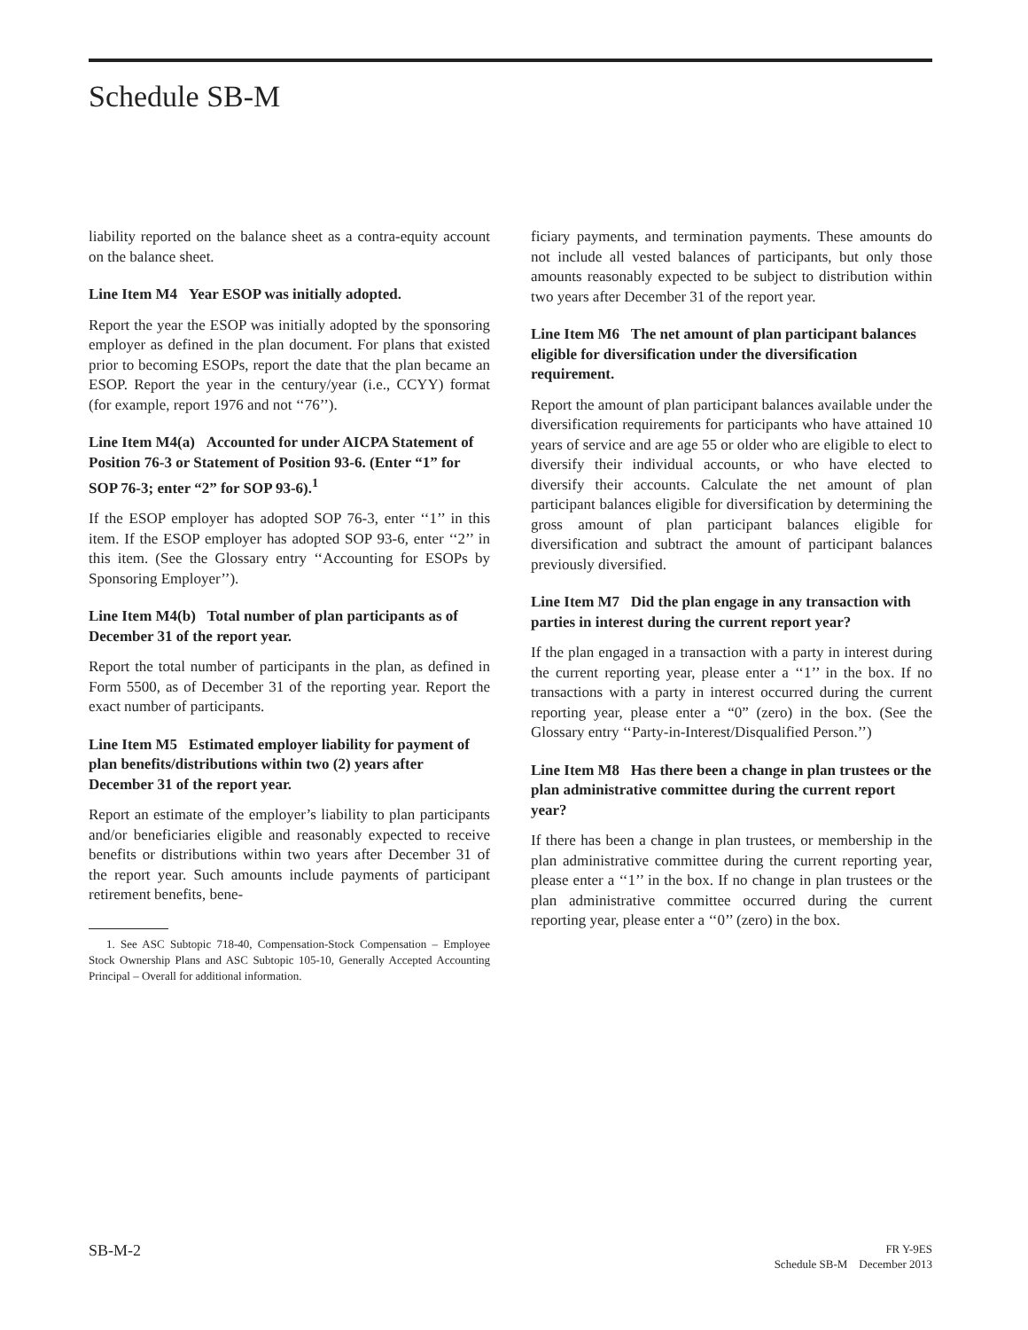Schedule SB-M
liability reported on the balance sheet as a contra-equity account on the balance sheet.
Line Item M4 Year ESOP was initially adopted.
Report the year the ESOP was initially adopted by the sponsoring employer as defined in the plan document. For plans that existed prior to becoming ESOPs, report the date that the plan became an ESOP. Report the year in the century/year (i.e., CCYY) format (for example, report 1976 and not ‘‘76’’).
Line Item M4(a) Accounted for under AICPA Statement of Position 76-3 or Statement of Position 93-6. (Enter “1” for SOP 76-3; enter “2” for SOP 93-6).<sup>1</sup>
If the ESOP employer has adopted SOP 76-3, enter ‘‘1’’ in this item. If the ESOP employer has adopted SOP 93-6, enter ‘‘2’’ in this item. (See the Glossary entry ‘‘Accounting for ESOPs by Sponsoring Employer’’).
Line Item M4(b) Total number of plan participants as of December 31 of the report year.
Report the total number of participants in the plan, as defined in Form 5500, as of December 31 of the reporting year. Report the exact number of participants.
Line Item M5 Estimated employer liability for payment of plan benefits/distributions within two (2) years after December 31 of the report year.
Report an estimate of the employer’s liability to plan participants and/or beneficiaries eligible and reasonably expected to receive benefits or distributions within two years after December 31 of the report year. Such amounts include payments of participant retirement benefits, bene-
1. See ASC Subtopic 718-40, Compensation-Stock Compensation – Employee Stock Ownership Plans and ASC Subtopic 105-10, Generally Accepted Accounting Principal – Overall for additional information.
ficiary payments, and termination payments. These amounts do not include all vested balances of participants, but only those amounts reasonably expected to be subject to distribution within two years after December 31 of the report year.
Line Item M6 The net amount of plan participant balances eligible for diversification under the diversification requirement.
Report the amount of plan participant balances available under the diversification requirements for participants who have attained 10 years of service and are age 55 or older who are eligible to elect to diversify their individual accounts, or who have elected to diversify their accounts. Calculate the net amount of plan participant balances eligible for diversification by determining the gross amount of plan participant balances eligible for diversification and subtract the amount of participant balances previously diversified.
Line Item M7 Did the plan engage in any transaction with parties in interest during the current report year?
If the plan engaged in a transaction with a party in interest during the current reporting year, please enter a ‘‘1’’ in the box. If no transactions with a party in interest occurred during the current reporting year, please enter a “0” (zero) in the box. (See the Glossary entry ‘‘Party-in-Interest/Disqualified Person.’’)
Line Item M8 Has there been a change in plan trustees or the plan administrative committee during the current report year?
If there has been a change in plan trustees, or membership in the plan administrative committee during the current reporting year, please enter a ‘‘1’’ in the box. If no change in plan trustees or the plan administrative committee occurred during the current reporting year, please enter a ‘‘0’’ (zero) in the box.
SB-M-2
FR Y-9ES
Schedule SB-M December 2013